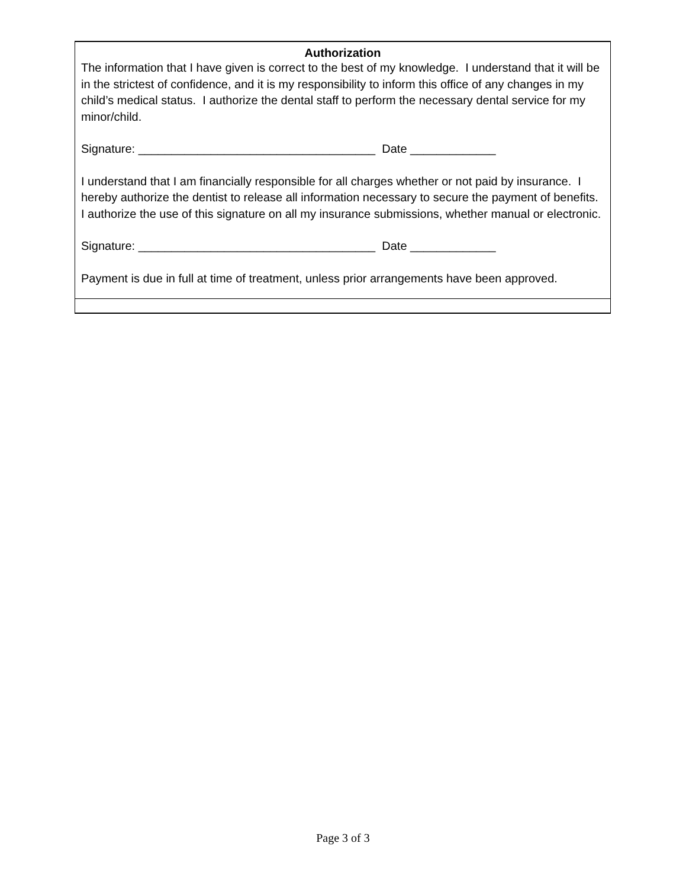Authorization
The information that I have given is correct to the best of my knowledge. I understand that it will be in the strictest of confidence, and it is my responsibility to inform this office of any changes in my child’s medical status. I authorize the dental staff to perform the necessary dental service for my minor/child.
Signature: ____________________________________ Date _____________
I understand that I am financially responsible for all charges whether or not paid by insurance. I hereby authorize the dentist to release all information necessary to secure the payment of benefits. I authorize the use of this signature on all my insurance submissions, whether manual or electronic.
Signature: ____________________________________ Date _____________
Payment is due in full at time of treatment, unless prior arrangements have been approved.
Page 3 of 3